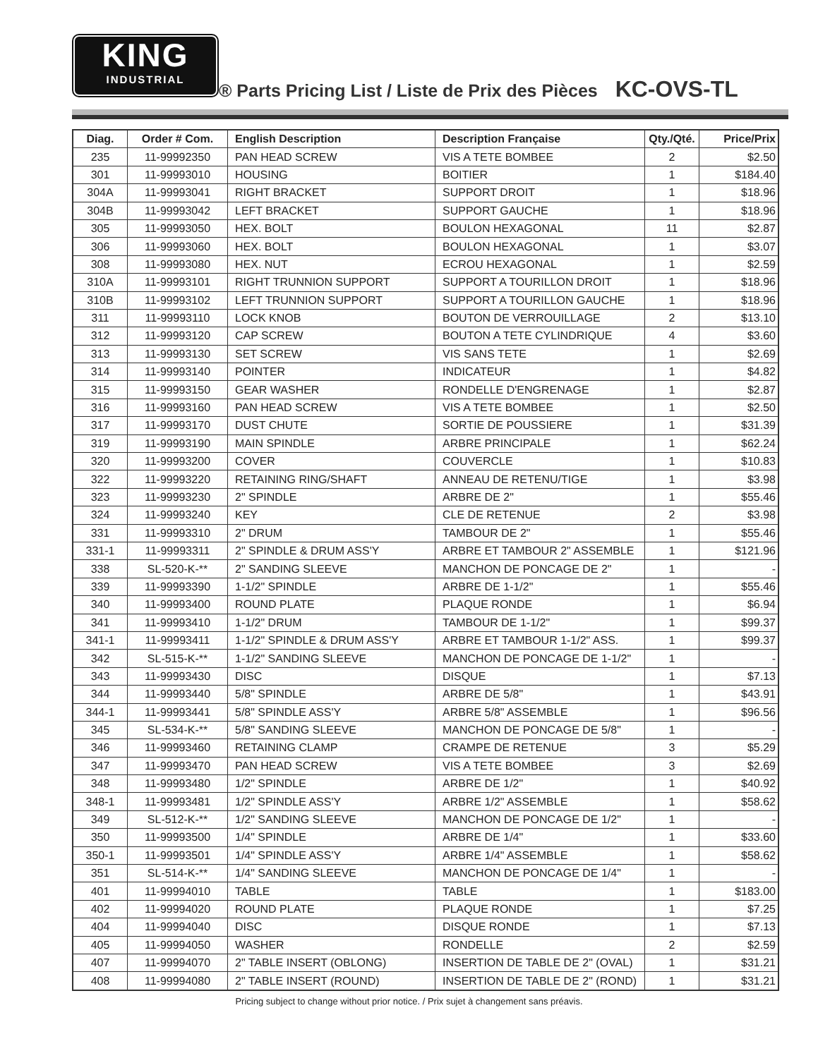KING
INDUSTRIAL
® Parts Pricing List / Liste de Prix des Pièces KC-OVS-TL
| Diag. | Order # Com. | English Description | Description Française | Qty./Qté. | Price/Prix |
| --- | --- | --- | --- | --- | --- |
| 235 | 11-99992350 | PAN HEAD SCREW | VIS A TETE BOMBEE | 2 | $2.50 |
| 301 | 11-99993010 | HOUSING | BOITIER | 1 | $184.40 |
| 304A | 11-99993041 | RIGHT BRACKET | SUPPORT DROIT | 1 | $18.96 |
| 304B | 11-99993042 | LEFT BRACKET | SUPPORT GAUCHE | 1 | $18.96 |
| 305 | 11-99993050 | HEX. BOLT | BOULON HEXAGONAL | 11 | $2.87 |
| 306 | 11-99993060 | HEX. BOLT | BOULON HEXAGONAL | 1 | $3.07 |
| 308 | 11-99993080 | HEX. NUT | ECROU HEXAGONAL | 1 | $2.59 |
| 310A | 11-99993101 | RIGHT TRUNNION SUPPORT | SUPPORT A TOURILLON DROIT | 1 | $18.96 |
| 310B | 11-99993102 | LEFT TRUNNION SUPPORT | SUPPORT A TOURILLON GAUCHE | 1 | $18.96 |
| 311 | 11-99993110 | LOCK KNOB | BOUTON DE VERROUILLAGE | 2 | $13.10 |
| 312 | 11-99993120 | CAP SCREW | BOUTON A TETE CYLINDRIQUE | 4 | $3.60 |
| 313 | 11-99993130 | SET SCREW | VIS SANS TETE | 1 | $2.69 |
| 314 | 11-99993140 | POINTER | INDICATEUR | 1 | $4.82 |
| 315 | 11-99993150 | GEAR WASHER | RONDELLE D'ENGRENAGE | 1 | $2.87 |
| 316 | 11-99993160 | PAN HEAD SCREW | VIS A TETE BOMBEE | 1 | $2.50 |
| 317 | 11-99993170 | DUST CHUTE | SORTIE DE POUSSIERE | 1 | $31.39 |
| 319 | 11-99993190 | MAIN SPINDLE | ARBRE PRINCIPALE | 1 | $62.24 |
| 320 | 11-99993200 | COVER | COUVERCLE | 1 | $10.83 |
| 322 | 11-99993220 | RETAINING RING/SHAFT | ANNEAU DE RETENU/TIGE | 1 | $3.98 |
| 323 | 11-99993230 | 2" SPINDLE | ARBRE DE 2" | 1 | $55.46 |
| 324 | 11-99993240 | KEY | CLE DE RETENUE | 2 | $3.98 |
| 331 | 11-99993310 | 2" DRUM | TAMBOUR DE 2" | 1 | $55.46 |
| 331-1 | 11-99993311 | 2" SPINDLE & DRUM ASS'Y | ARBRE ET TAMBOUR 2" ASSEMBLE | 1 | $121.96 |
| 338 | SL-520-K-** | 2" SANDING SLEEVE | MANCHON DE PONCAGE DE 2" | 1 | - |
| 339 | 11-99993390 | 1-1/2" SPINDLE | ARBRE DE 1-1/2" | 1 | $55.46 |
| 340 | 11-99993400 | ROUND PLATE | PLAQUE RONDE | 1 | $6.94 |
| 341 | 11-99993410 | 1-1/2" DRUM | TAMBOUR DE 1-1/2" | 1 | $99.37 |
| 341-1 | 11-99993411 | 1-1/2" SPINDLE & DRUM ASS'Y | ARBRE ET TAMBOUR 1-1/2" ASS. | 1 | $99.37 |
| 342 | SL-515-K-** | 1-1/2" SANDING SLEEVE | MANCHON DE PONCAGE DE 1-1/2" | 1 | - |
| 343 | 11-99993430 | DISC | DISQUE | 1 | $7.13 |
| 344 | 11-99993440 | 5/8" SPINDLE | ARBRE DE 5/8" | 1 | $43.91 |
| 344-1 | 11-99993441 | 5/8" SPINDLE ASS'Y | ARBRE 5/8" ASSEMBLE | 1 | $96.56 |
| 345 | SL-534-K-** | 5/8" SANDING SLEEVE | MANCHON DE PONCAGE DE 5/8" | 1 | - |
| 346 | 11-99993460 | RETAINING CLAMP | CRAMPE DE RETENUE | 3 | $5.29 |
| 347 | 11-99993470 | PAN HEAD SCREW | VIS A TETE BOMBEE | 3 | $2.69 |
| 348 | 11-99993480 | 1/2" SPINDLE | ARBRE DE 1/2" | 1 | $40.92 |
| 348-1 | 11-99993481 | 1/2" SPINDLE ASS'Y | ARBRE 1/2" ASSEMBLE | 1 | $58.62 |
| 349 | SL-512-K-** | 1/2" SANDING SLEEVE | MANCHON DE PONCAGE DE 1/2" | 1 | - |
| 350 | 11-99993500 | 1/4" SPINDLE | ARBRE DE 1/4" | 1 | $33.60 |
| 350-1 | 11-99993501 | 1/4" SPINDLE ASS'Y | ARBRE 1/4" ASSEMBLE | 1 | $58.62 |
| 351 | SL-514-K-** | 1/4" SANDING SLEEVE | MANCHON DE PONCAGE DE 1/4" | 1 | - |
| 401 | 11-99994010 | TABLE | TABLE | 1 | $183.00 |
| 402 | 11-99994020 | ROUND PLATE | PLAQUE RONDE | 1 | $7.25 |
| 404 | 11-99994040 | DISC | DISQUE RONDE | 1 | $7.13 |
| 405 | 11-99994050 | WASHER | RONDELLE | 2 | $2.59 |
| 407 | 11-99994070 | 2" TABLE INSERT (OBLONG) | INSERTION DE TABLE DE 2" (OVAL) | 1 | $31.21 |
| 408 | 11-99994080 | 2" TABLE INSERT (ROUND) | INSERTION DE TABLE DE 2" (ROND) | 1 | $31.21 |
Pricing subject to change without prior notice. / Prix sujet à changement sans préavis.